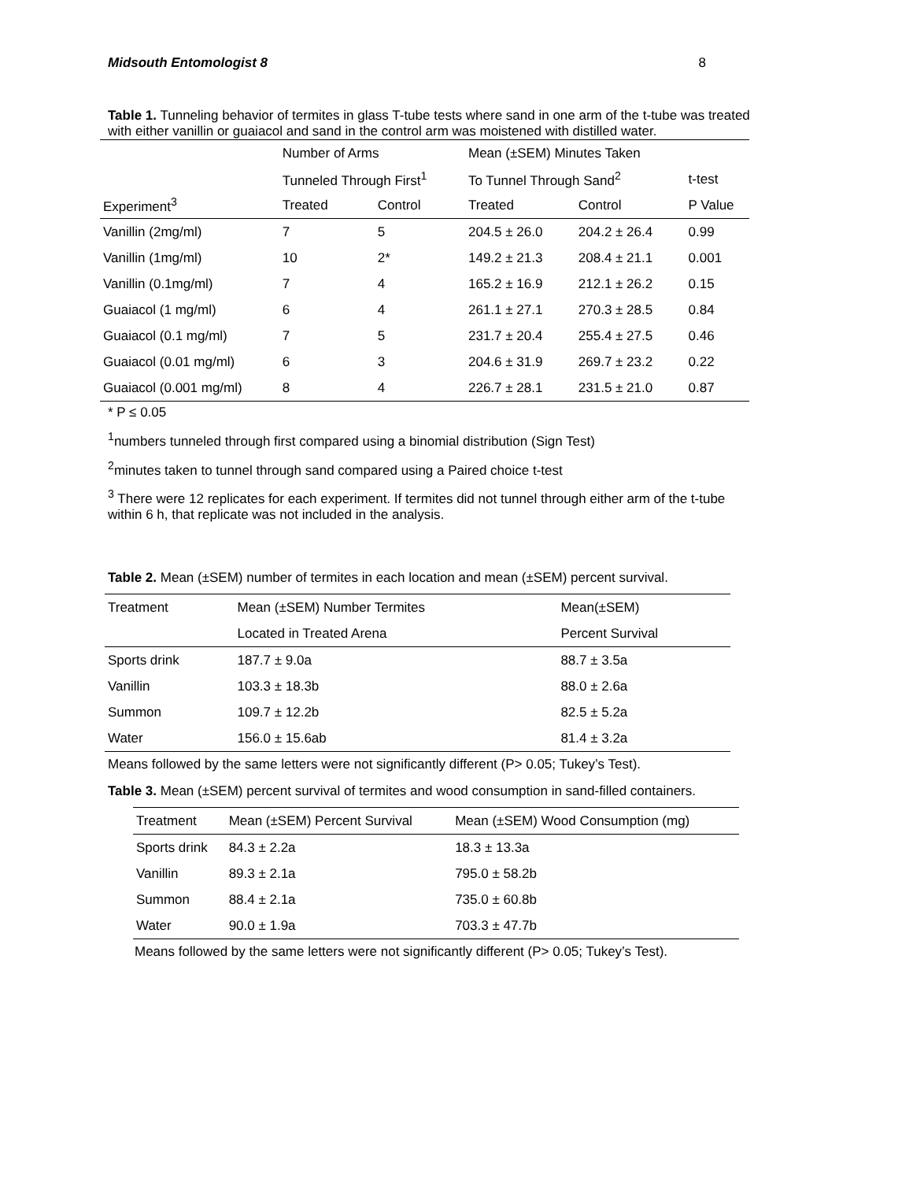Midsouth Entomologist 8 8
Table 1. Tunneling behavior of termites in glass T-tube tests where sand in one arm of the t-tube was treated with either vanillin or guaiacol and sand in the control arm was moistened with distilled water.
| | Number of Arms | | Mean (±SEM) Minutes Taken | | |
| --- | --- | --- | --- | --- | --- |
| | Tunneled Through First<sup>1</sup> | | To Tunnel Through Sand<sup>2</sup> | | t-test |
| Experiment<sup>3</sup> | Treated | Control | Treated | Control | P Value |
| Vanillin (2mg/ml) | 7 | 5 | 204.5 ± 26.0 | 204.2 ± 26.4 | 0.99 |
| Vanillin (1mg/ml) | 10 | 2* | 149.2 ± 21.3 | 208.4 ± 21.1 | 0.001 |
| Vanillin (0.1mg/ml) | 7 | 4 | 165.2 ± 16.9 | 212.1 ± 26.2 | 0.15 |
| Guaiacol (1 mg/ml) | 6 | 4 | 261.1 ± 27.1 | 270.3 ± 28.5 | 0.84 |
| Guaiacol (0.1 mg/ml) | 7 | 5 | 231.7 ± 20.4 | 255.4 ± 27.5 | 0.46 |
| Guaiacol (0.01 mg/ml) | 6 | 3 | 204.6 ± 31.9 | 269.7 ± 23.2 | 0.22 |
| Guaiacol (0.001 mg/ml) | 8 | 4 | 226.7 ± 28.1 | 231.5 ± 21.0 | 0.87 |
* P ≤ 0.05
<sup>1</sup> numbers tunneled through first compared using a binomial distribution (Sign Test)
<sup>2</sup> minutes taken to tunnel through sand compared using a Paired choice t-test
<sup>3</sup> There were 12 replicates for each experiment. If termites did not tunnel through either arm of the t-tube within 6 h, that replicate was not included in the analysis.
Table 2. Mean (±SEM) number of termites in each location and mean (±SEM) percent survival.
| Treatment | Mean (±SEM) Number Termites | Mean(±SEM) |
| --- | --- | --- |
| | Located in Treated Arena | Percent Survival |
| Sports drink | 187.7 ± 9.0a | 88.7 ± 3.5a |
| Vanillin | 103.3 ± 18.3b | 88.0 ± 2.6a |
| Summon | 109.7 ± 12.2b | 82.5 ± 5.2a |
| Water | 156.0 ± 15.6ab | 81.4 ± 3.2a |
Means followed by the same letters were not significantly different (P> 0.05; Tukey’s Test).
Table 3. Mean (±SEM) percent survival of termites and wood consumption in sand-filled containers.
| Treatment | Mean (±SEM) Percent Survival | Mean (±SEM) Wood Consumption (mg) |
| --- | --- | --- |
| Sports drink | 84.3 ± 2.2a | 18.3 ± 13.3a |
| Vanillin | 89.3 ± 2.1a | 795.0 ± 58.2b |
| Summon | 88.4 ± 2.1a | 735.0 ± 60.8b |
| Water | 90.0 ± 1.9a | 703.3 ± 47.7b |
Means followed by the same letters were not significantly different (P> 0.05; Tukey’s Test).